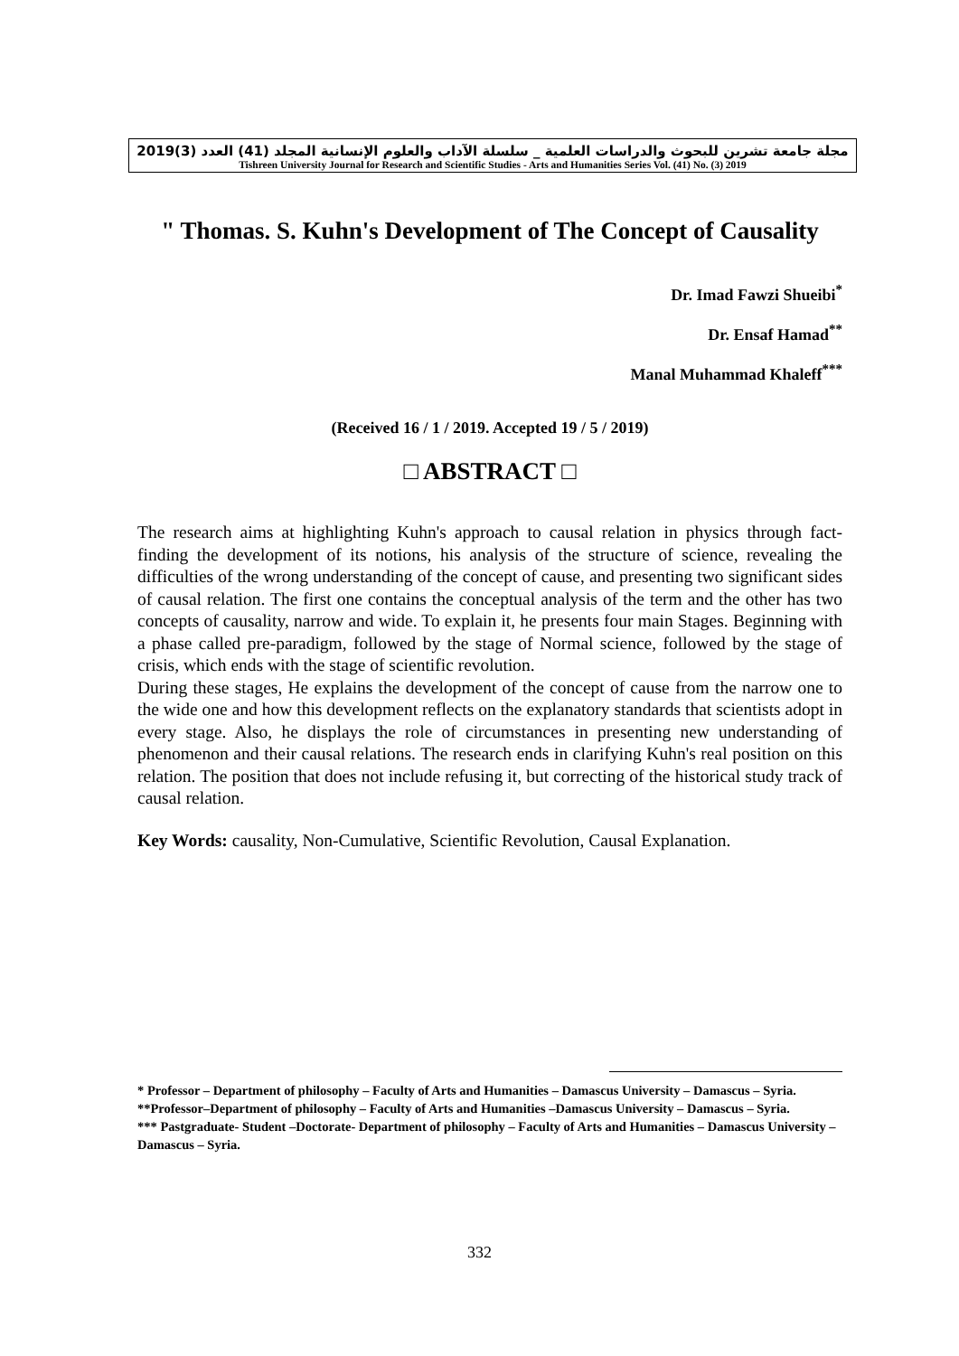مجلة جامعة تشرين للبحوث والدراسات العلمية _ سلسلة الآداب والعلوم الإنسانية المجلد (41) العدد (3)2019
Tishreen University Journal for Research and Scientific Studies - Arts and Humanities Series Vol. (41) No. (3) 2019
" Thomas. S. Kuhn's Development of The Concept of Causality
Dr. Imad Fawzi Shueibi<sup>*</sup>
Dr. Ensaf Hamad<sup>**</sup>
Manal Muhammad Khaleff<sup>***</sup>
(Received 16 / 1 / 2019. Accepted 19 / 5 / 2019)
□ ABSTRACT □
The research aims at highlighting Kuhn's approach to causal relation in physics through fact-finding the development of its notions, his analysis of the structure of science, revealing the difficulties of the wrong understanding of the concept of cause, and presenting two significant sides of causal relation. The first one contains the conceptual analysis of the term and the other has two concepts of causality, narrow and wide. To explain it, he presents four main Stages. Beginning with a phase called pre-paradigm, followed by the stage of Normal science, followed by the stage of crisis, which ends with the stage of scientific revolution.
During these stages, He explains the development of the concept of cause from the narrow one to the wide one and how this development reflects on the explanatory standards that scientists adopt in every stage. Also, he displays the role of circumstances in presenting new understanding of phenomenon and their causal relations. The research ends in clarifying Kuhn's real position on this relation. The position that does not include refusing it, but correcting of the historical study track of causal relation.
Key Words: causality, Non-Cumulative, Scientific Revolution, Causal Explanation.
* Professor – Department of philosophy – Faculty of Arts and Humanities – Damascus University – Damascus – Syria.
**Professor–Department of philosophy – Faculty of Arts and Humanities –Damascus University – Damascus – Syria.
*** Pastgraduate- Student –Doctorate- Department of philosophy – Faculty of Arts and Humanities – Damascus University – Damascus – Syria.
332